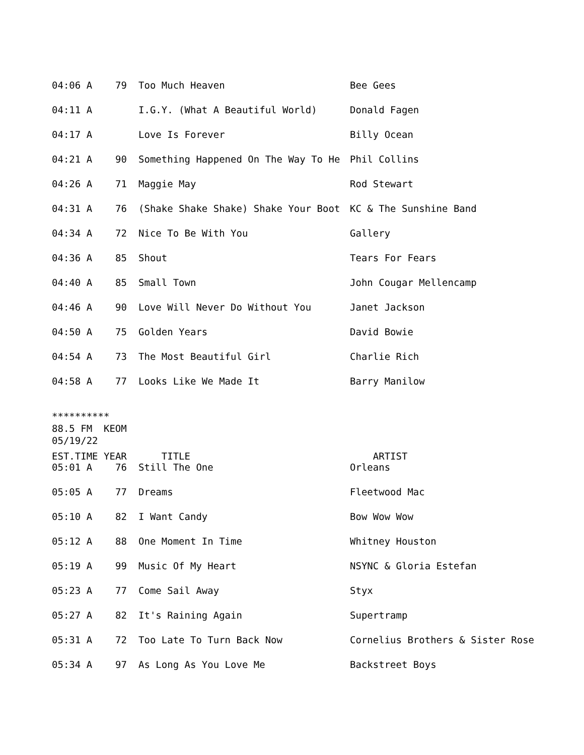| 04:06 A | 79 | Too Much Heaven | Bee Gees |
| 04:11 A | | I.G.Y. (What A Beautiful World) | Donald Fagen |
| 04:17 A | | Love Is Forever | Billy Ocean |
| 04:21 A | 90 | Something Happened On The Way To He | Phil Collins |
| 04:26 A | 71 | Maggie May | Rod Stewart |
| 04:31 A | 76 | (Shake Shake Shake) Shake Your Boot | KC & The Sunshine Band |
| 04:34 A | 72 | Nice To Be With You | Gallery |
| 04:36 A | 85 | Shout | Tears For Fears |
| 04:40 A | 85 | Small Town | John Cougar Mellencamp |
| 04:46 A | 90 | Love Will Never Do Without You | Janet Jackson |
| 04:50 A | 75 | Golden Years | David Bowie |
| 04:54 A | 73 | The Most Beautiful Girl | Charlie Rich |
| 04:58 A | 77 | Looks Like We Made It | Barry Manilow |
********** 88.5 FM KEOM 05/19/22
| EST.TIME | YEAR | TITLE | ARTIST |
| --- | --- | --- | --- |
| 05:01 A | 76 | Still The One | Orleans |
| 05:05 A | 77 | Dreams | Fleetwood Mac |
| 05:10 A | 82 | I Want Candy | Bow Wow Wow |
| 05:12 A | 88 | One Moment In Time | Whitney Houston |
| 05:19 A | 99 | Music Of My Heart | NSYNC & Gloria Estefan |
| 05:23 A | 77 | Come Sail Away | Styx |
| 05:27 A | 82 | It's Raining Again | Supertramp |
| 05:31 A | 72 | Too Late To Turn Back Now | Cornelius Brothers & Sister Rose |
| 05:34 A | 97 | As Long As You Love Me | Backstreet Boys |